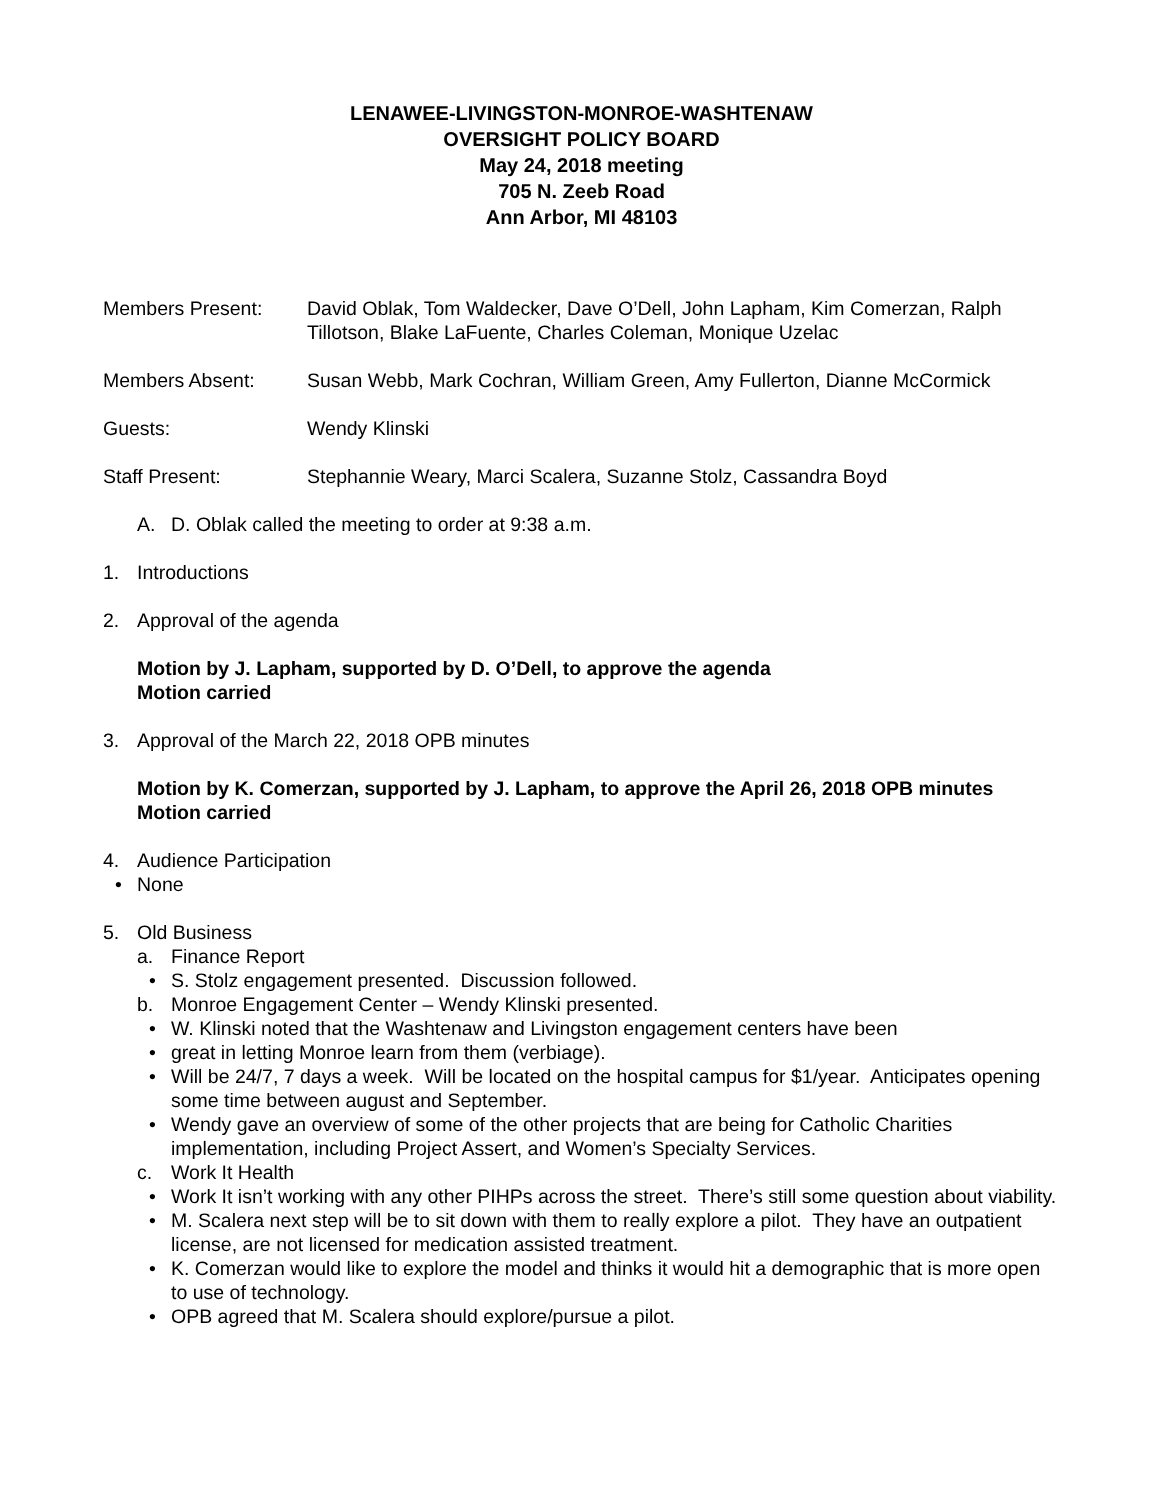LENAWEE-LIVINGSTON-MONROE-WASHTENAW
OVERSIGHT POLICY BOARD
May 24, 2018 meeting
705 N. Zeeb Road
Ann Arbor, MI 48103
Members Present: David Oblak, Tom Waldecker, Dave O’Dell, John Lapham, Kim Comerzan, Ralph Tillotson, Blake LaFuente, Charles Coleman, Monique Uzelac
Members Absent: Susan Webb, Mark Cochran, William Green, Amy Fullerton, Dianne McCormick
Guests: Wendy Klinski
Staff Present: Stephannie Weary, Marci Scalera, Suzanne Stolz, Cassandra Boyd
A. D. Oblak called the meeting to order at 9:38 a.m.
1. Introductions
2. Approval of the agenda
Motion by J. Lapham, supported by D. O’Dell, to approve the agenda
Motion carried
3. Approval of the March 22, 2018 OPB minutes
Motion by K. Comerzan, supported by J. Lapham, to approve the April 26, 2018 OPB minutes
Motion carried
4. Audience Participation
None
5. Old Business
a. Finance Report
S. Stolz engagement presented. Discussion followed.
b. Monroe Engagement Center – Wendy Klinski presented.
W. Klinski noted that the Washtenaw and Livingston engagement centers have been
great in letting Monroe learn from them (verbiage).
Will be 24/7, 7 days a week. Will be located on the hospital campus for $1/year. Anticipates opening some time between august and September.
Wendy gave an overview of some of the other projects that are being for Catholic Charities implementation, including Project Assert, and Women’s Specialty Services.
c. Work It Health
Work It isn’t working with any other PIHPs across the street. There’s still some question about viability.
M. Scalera next step will be to sit down with them to really explore a pilot. They have an outpatient license, are not licensed for medication assisted treatment.
K. Comerzan would like to explore the model and thinks it would hit a demographic that is more open to use of technology.
OPB agreed that M. Scalera should explore/pursue a pilot.